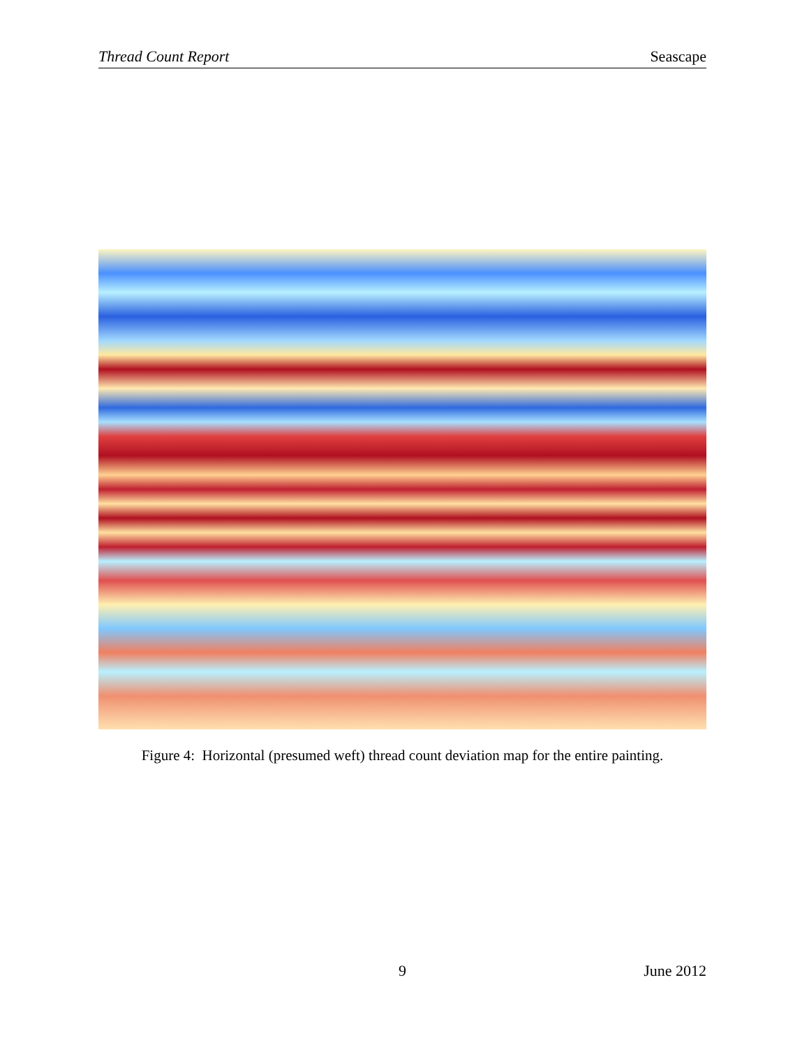Thread Count Report Seascape
Figure 4: Horizontal (presumed weft) thread count deviation map for the entire painting.
9 June 2012